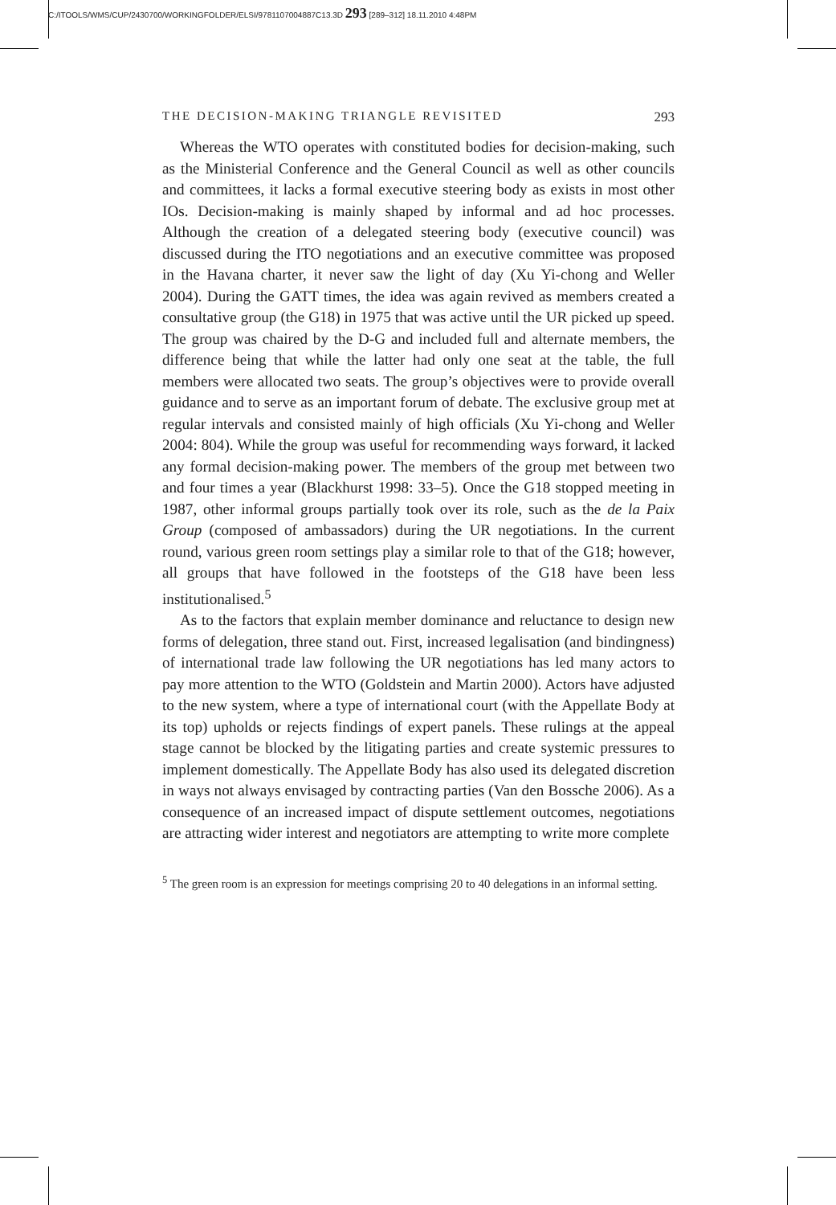C:/ITOOLS/WMS/CUP/2430700/WORKINGFOLDER/ELSI/9781107004887C13.3D 293 [289–312] 18.11.2010 4:48PM
THE DECISION-MAKING TRIANGLE REVISITED 293
Whereas the WTO operates with constituted bodies for decision-making, such as the Ministerial Conference and the General Council as well as other councils and committees, it lacks a formal executive steering body as exists in most other IOs. Decision-making is mainly shaped by informal and ad hoc processes. Although the creation of a delegated steering body (executive council) was discussed during the ITO negotiations and an executive committee was proposed in the Havana charter, it never saw the light of day (Xu Yi-chong and Weller 2004). During the GATT times, the idea was again revived as members created a consultative group (the G18) in 1975 that was active until the UR picked up speed. The group was chaired by the D-G and included full and alternate members, the difference being that while the latter had only one seat at the table, the full members were allocated two seats. The group’s objectives were to provide overall guidance and to serve as an important forum of debate. The exclusive group met at regular intervals and consisted mainly of high officials (Xu Yi-chong and Weller 2004: 804). While the group was useful for recommending ways forward, it lacked any formal decision-making power. The members of the group met between two and four times a year (Blackhurst 1998: 33–5). Once the G18 stopped meeting in 1987, other informal groups partially took over its role, such as the de la Paix Group (composed of ambassadors) during the UR negotiations. In the current round, various green room settings play a similar role to that of the G18; however, all groups that have followed in the footsteps of the G18 have been less institutionalised.<sup>5</sup>
As to the factors that explain member dominance and reluctance to design new forms of delegation, three stand out. First, increased legalisation (and bindingness) of international trade law following the UR negotiations has led many actors to pay more attention to the WTO (Goldstein and Martin 2000). Actors have adjusted to the new system, where a type of international court (with the Appellate Body at its top) upholds or rejects findings of expert panels. These rulings at the appeal stage cannot be blocked by the litigating parties and create systemic pressures to implement domestically. The Appellate Body has also used its delegated discretion in ways not always envisaged by contracting parties (Van den Bossche 2006). As a consequence of an increased impact of dispute settlement outcomes, negotiations are attracting wider interest and negotiators are attempting to write more complete
<sup>5</sup> The green room is an expression for meetings comprising 20 to 40 delegations in an informal setting.